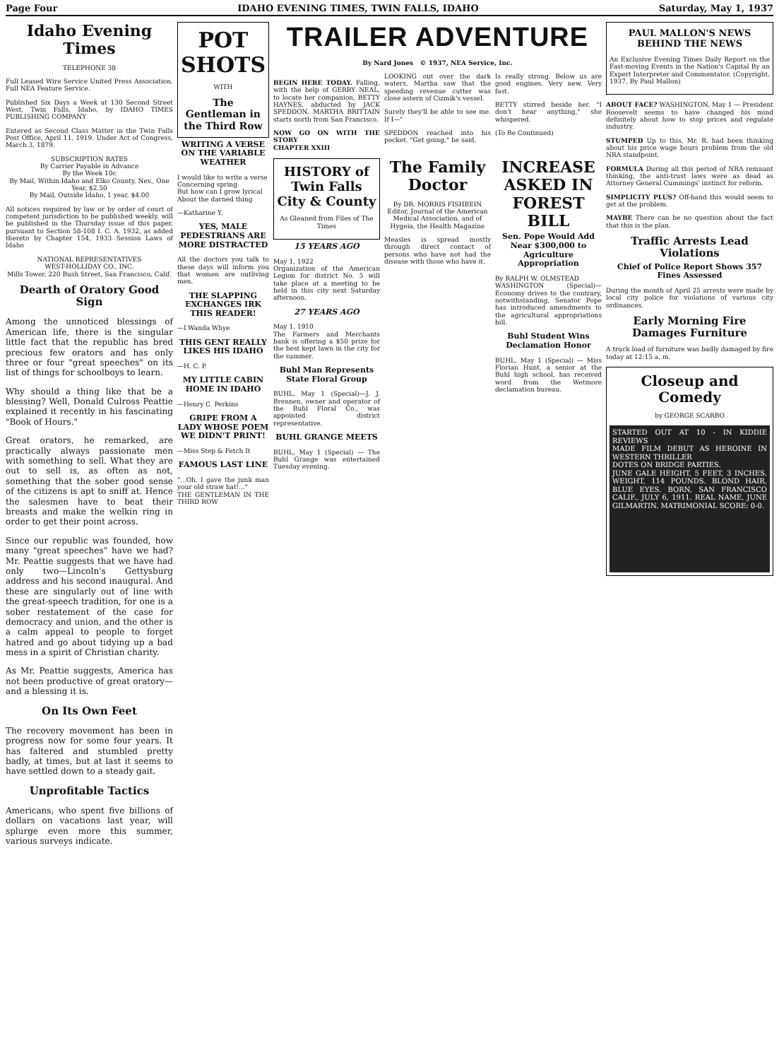Page Four IDAHO EVENING TIMES, TWIN FALLS, IDAHO Saturday, May 1, 1937
Idaho Evening Times
TELEPHONE 38
Full Leased Wire Service United Press Association. Full NEA Feature Service.
Published Six Days a Week at 130 Second Street West, Twin Falls, Idaho, by IDAHO TIMES PUBLISHING COMPANY
Entered as Second Class Matter in the Twin Falls Post Office, April 11, 1919. Under Act of Congress, March 3, 1879.
SUBSCRIPTION RATES
By Carrier Payable in Advance
By the Week 10c
By Mail, Within Idaho and Elko County, Nev., One Year, $2.50
By Mail, Outside Idaho, 1 year, $4.00
All notices required by law or by order of court of competent jurisdiction to be published weekly, will be published in the Thursday issue of this paper, pursuant to Section 58-108 I. C. A. 1932, as added thereto by Chapter 154, 1933 Session Laws of Idaho
NATIONAL REPRESENTATIVES
WEST-HOLLIDAY CO., INC.
Mills Tower, 220 Bush Street, San Francisco, Calif.
Dearth of Oratory Good Sign
Among the unnoticed blessings of American life, there is the singular little fact that the republic has bred precious few orators and has only three or four "great speeches" on its list of things for schoolboys to learn.
Why should a thing like that be a blessing? Well, Donald Culross Peattie explained it recently in his fascinating "Book of Hours."
Great orators, he remarked, are practically always passionate men with something to sell. What they are out to sell is, as often as not, something that the sober good sense of the citizens is apt to sniff at. Hence the salesmen have to beat their breasts and make the welkin ring in order to get their point across.
Since our republic was founded, how many "great speeches" have we had? Mr. Peattie suggests that we have had only two—Lincoln's Gettysburg address and his second inaugural. And these are singularly out of line with the great-speech tradition, for one is a sober restatement of the case for democracy and union, and the other is a calm appeal to people to forget hatred and go about tidying up a bad mess in a spirit of Christian charity.
As Mr. Peattie suggests, America has not been productive of great oratory—and a blessing it is.
On Its Own Feet
The recovery movement has been in progress now for some four years. It has faltered and stumbled pretty badly, at times, but at last it seems to have settled down to a steady gait.
Unprofitable Tactics
Americans, who spent five billions of dollars on vacations last year, will splurge even more this summer, various surveys indicate.
POT SHOTS
WITH
The Gentleman in the Third Row
WRITING A VERSE ON THE VARIABLE WEATHER
I would like to write a verse
Concerning spring.
But how can I grow lyrical
About the darned thing
—Katharine Y.
YES, MALE PEDESTRIANS ARE MORE DISTRACTED
All the doctors you talk to these days will inform you that women are outliving men.
THE SLAPPING EXCHANGES IRK THIS READER!
—I Wanda Whye
THIS GENT REALLY LIKES HIS IDAHO
—H. C. P.
MY LITTLE CABIN HOME IN IDAHO
—Henry C. Perkins
GRIPE FROM A LADY WHOSE POEM WE DIDN'T PRINT!
—Miss Step & Fetch It
FAMOUS LAST LINE
"...Oh, I gave the junk man your old straw hat!..."
THE GENTLEMAN IN THE THIRD ROW
TRAILER ADVENTURE
By Nard Jones © 1937, NEA Service, Inc.
BEGIN HERE TODAY. Falling, with the help of GERRY NEAL, to locate her companion, BETTY HAYNES, abducted by JACK SPEDDON, MARTHA BRITTAIN starts north from San Francisco.
NOW GO ON WITH THE STORY
CHAPTER XXIII
LOOKING out over the dark waters, Martha saw that the speeding revenue cutter was close astern of Cizmik's vessel.
Surely they'll be able to see me. If I—"
SPEDDON reached into his pocket. "Get going," he said.
Is really strong. Below us are good engines. Very new. Very fast.
BETTY stirred beside her. "I don't hear anything," she whispered.
(To Be Continued)
HISTORY of Twin Falls City & County
As Gleaned from Files of The Times
15 YEARS AGO
May 1, 1922
Organization of the American Legion for district No. 5 will take place at a meeting to be held in this city next Saturday afternoon.
27 YEARS AGO
May 1, 1910
The Farmers and Merchants bank is offering a $50 prize for the best kept lawn in the city for the summer.
Buhl Man Represents State Floral Group
BUHL, May 1 (Special)—J. J. Brennen, owner and operator of the Buhl Floral Co., was appointed district representative.
BUHL GRANGE MEETS
BUHL, May 1 (Special) — The Buhl Grange was entertained Tuesday evening.
The Family Doctor
By DR. MORRIS FISHBEIN
Editor, Journal of the American Medical Association, and of Hygeia, the Health Magazine
Measles is spread mostly through direct contact of persons who have not had the disease with those who have it.
INCREASE ASKED IN FOREST BILL
Sen. Pope Would Add Near $300,000 to Agriculture Appropriation
By RALPH W. OLMSTEAD
WASHINGTON (Special)—Economy drives to the contrary, notwithstanding, Senator Pope has introduced amendments to the agricultural appropriations bill.
Buhl Student Wins Declamation Honor
BUHL, May 1 (Special) — Miss Florian Hunt, a senior at the Buhl high school, has received word from the Wetmore declamation bureau.
PAUL MALLON'S NEWS BEHIND THE NEWS
An Exclusive Evening Times Daily Report on the Fast-moving Events in the Nation's Capital By an Expert Interpreter and Commentator. (Copyright, 1937, By Paul Mallon)
ABOUT FACE? WASHINGTON, May 1 — President Roosevelt seems to have changed his mind definitely about how to stop prices and regulate industry.
STUMPED Up to this, Mr. R. had been thinking about his price wage hours problem from the old NRA standpoint.
FORMULA During all this period of NRA remnant thinking, the anti-trust laws were as dead as Attorney General Cummings' instinct for reform.
SIMPLICITY PLUS? Off-hand this would seem to get at the problem.
MAYBE There can be no question about the fact that this is the plan.
Traffic Arrests Lead Violations
Chief of Police Report Shows 357 Fines Assessed
During the month of April 25 arrests were made by local city police for violations of various city ordinances.
Early Morning Fire Damages Furniture
A truck load of furniture was badly damaged by fire today at 12:15 a. m.
Closeup and Comedy
by GEORGE SCARBO
STARTED OUT AT 10 - IN KIDDIE REVIEWS
MADE FILM DEBUT AS HEROINE IN WESTERN THRILLER
DOTES ON BRIDGE PARTIES.
JUNE GALE HEIGHT, 5 FEET, 3 INCHES. WEIGHT, 114 POUNDS. BLOND HAIR, BLUE EYES. BORN, SAN FRANCISCO CALIF., JULY 6, 1911. REAL NAME, JUNE GILMARTIN. MATRIMONIAL SCORE: 0-0.